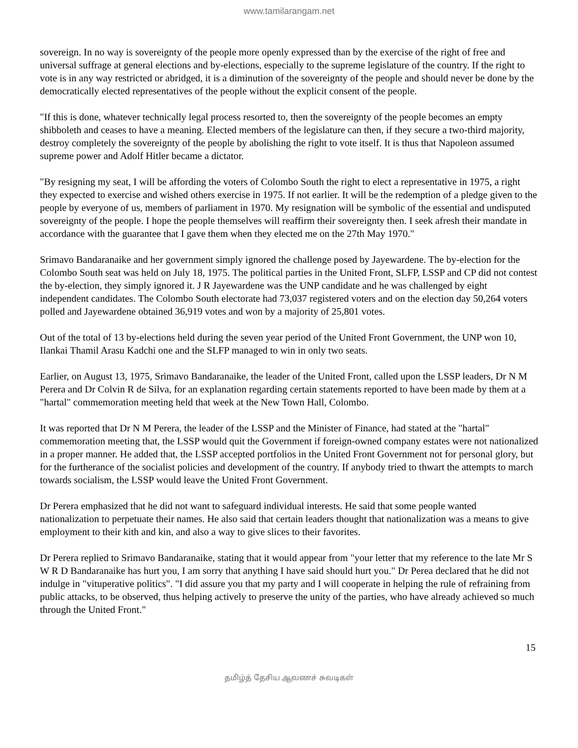www.tamilarangam.net
sovereign. In no way is sovereignty of the people more openly expressed than by the exercise of the right of free and universal suffrage at general elections and by-elections, especially to the supreme legislature of the country. If the right to vote is in any way restricted or abridged, it is a diminution of the sovereignty of the people and should never be done by the democratically elected representatives of the people without the explicit consent of the people.
"If this is done, whatever technically legal process resorted to, then the sovereignty of the people becomes an empty shibboleth and ceases to have a meaning. Elected members of the legislature can then, if they secure a two-third majority, destroy completely the sovereignty of the people by abolishing the right to vote itself. It is thus that Napoleon assumed supreme power and Adolf Hitler became a dictator.
"By resigning my seat, I will be affording the voters of Colombo South the right to elect a representative in 1975, a right they expected to exercise and wished others exercise in 1975. If not earlier. It will be the redemption of a pledge given to the people by everyone of us, members of parliament in 1970. My resignation will be symbolic of the essential and undisputed sovereignty of the people. I hope the people themselves will reaffirm their sovereignty then. I seek afresh their mandate in accordance with the guarantee that I gave them when they elected me on the 27th May 1970."
Srimavo Bandaranaike and her government simply ignored the challenge posed by Jayewardene. The by-election for the Colombo South seat was held on July 18, 1975. The political parties in the United Front, SLFP, LSSP and CP did not contest the by-election, they simply ignored it. J R Jayewardene was the UNP candidate and he was challenged by eight independent candidates. The Colombo South electorate had 73,037 registered voters and on the election day 50,264 voters polled and Jayewardene obtained 36,919 votes and won by a majority of 25,801 votes.
Out of the total of 13 by-elections held during the seven year period of the United Front Government, the UNP won 10, Ilankai Thamil Arasu Kadchi one and the SLFP managed to win in only two seats.
Earlier, on August 13, 1975, Srimavo Bandaranaike, the leader of the United Front, called upon the LSSP leaders, Dr N M Perera and Dr Colvin R de Silva, for an explanation regarding certain statements reported to have been made by them at a "hartal" commemoration meeting held that week at the New Town Hall, Colombo.
It was reported that Dr N M Perera, the leader of the LSSP and the Minister of Finance, had stated at the "hartal" commemoration meeting that, the LSSP would quit the Government if foreign-owned company estates were not nationalized in a proper manner. He added that, the LSSP accepted portfolios in the United Front Government not for personal glory, but for the furtherance of the socialist policies and development of the country. If anybody tried to thwart the attempts to march towards socialism, the LSSP would leave the United Front Government.
Dr Perera emphasized that he did not want to safeguard individual interests. He said that some people wanted nationalization to perpetuate their names. He also said that certain leaders thought that nationalization was a means to give employment to their kith and kin, and also a way to give slices to their favorites.
Dr Perera replied to Srimavo Bandaranaike, stating that it would appear from "your letter that my reference to the late Mr S W R D Bandaranaike has hurt you, I am sorry that anything I have said should hurt you." Dr Perea declared that he did not indulge in "vituperative politics". "I did assure you that my party and I will cooperate in helping the rule of refraining from public attacks, to be observed, thus helping actively to preserve the unity of the parties, who have already achieved so much through the United Front."
15
தமிழ்த் தேசிய ஆவணச் சுவடிகள்